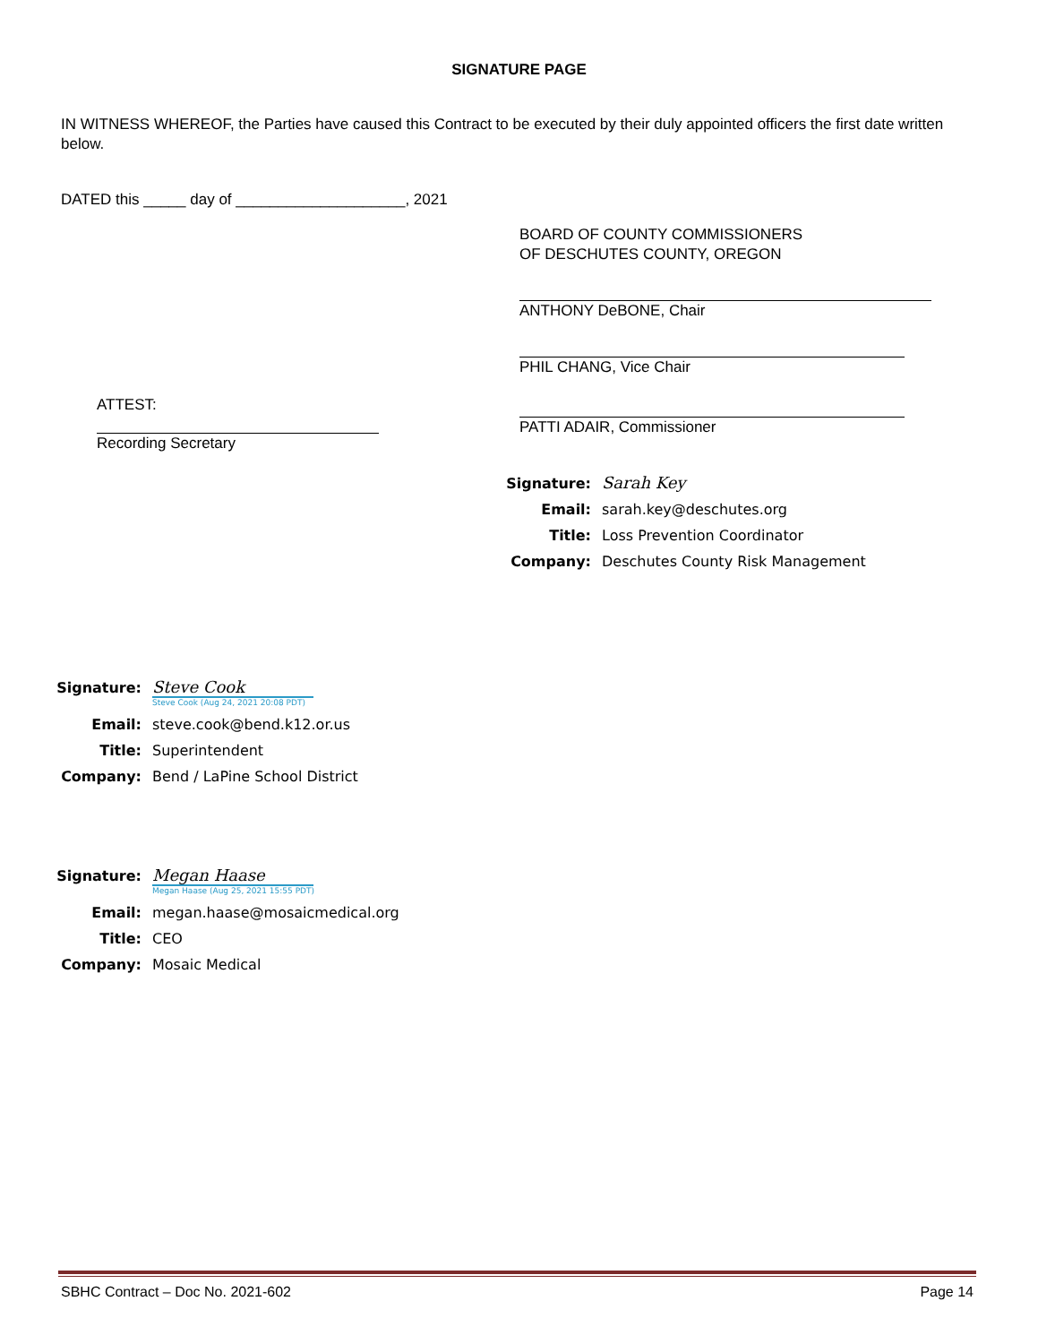SIGNATURE PAGE
IN WITNESS WHEREOF, the Parties have caused this Contract to be executed by their duly appointed officers the first date written below.
DATED this _____ day of ____________________, 2021
ATTEST:
Recording Secretary
BOARD OF COUNTY COMMISSIONERS
OF DESCHUTES COUNTY, OREGON
ANTHONY DeBONE, Chair
PHIL CHANG, Vice Chair
PATTI ADAIR, Commissioner
Signature: Sarah Key
Email: sarah.key@deschutes.org
Title: Loss Prevention Coordinator
Company: Deschutes County Risk Management
Signature: Steve Cook
Steve Cook (Aug 24, 2021 20:08 PDT)
Email: steve.cook@bend.k12.or.us
Title: Superintendent
Company: Bend / LaPine School District
Signature: Megan Haase
Megan Haase (Aug 25, 2021 15:55 PDT)
Email: megan.haase@mosaicmedical.org
Title: CEO
Company: Mosaic Medical
SBHC Contract – Doc No. 2021-602 Page 14